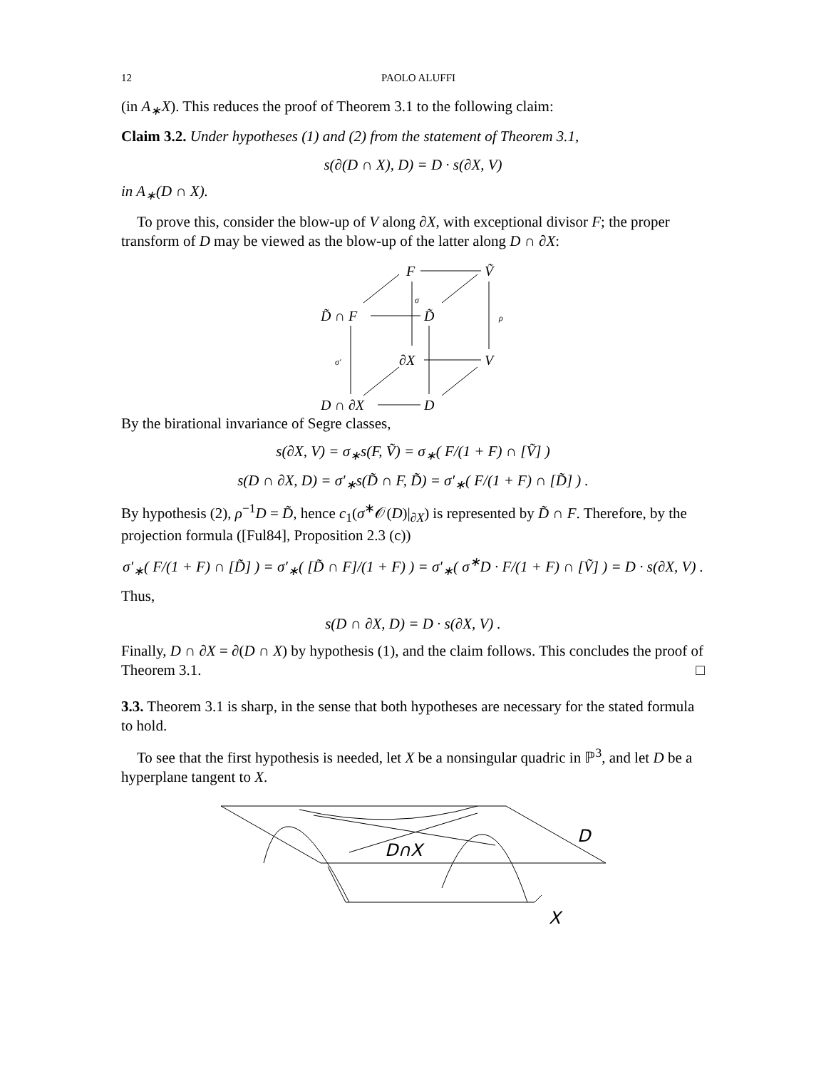12 PAOLO ALUFFI
(in A<sub>∗</sub>X). This reduces the proof of Theorem 3.1 to the following claim:
Claim 3.2. Under hypotheses (1) and (2) from the statement of Theorem 3.1,
s(∂(D ∩ X), D) = D · s(∂X, V)
in A<sub>∗</sub>(D ∩ X).
To prove this, consider the blow-up of V along ∂X, with exceptional divisor F; the proper transform of D may be viewed as the blow-up of the latter along D ∩ ∂X:
F
Ṽ
D̃ ∩ F
D̃
∂X
V
D ∩ ∂X
D
σ
ρ
σ′
By the birational invariance of Segre classes,
s(∂X, V) = σ<sub>∗</sub>s(F, Ṽ) = σ<sub>∗</sub>( F/(1 + F) ∩ [Ṽ] )
s(D ∩ ∂X, D) = σ′<sub>∗</sub>s(D̃ ∩ F, D̃) = σ′<sub>∗</sub>( F/(1 + F) ∩ [D̃] ) .
By hypothesis (2), ρ<sup>−1</sup>D = D̃, hence c<sub>1</sub>(σ<sup>∗</sup>𝒪(D)|<sub>∂X</sub>) is represented by D̃ ∩ F. Therefore, by the projection formula ([Ful84], Proposition 2.3 (c))
σ′<sub>∗</sub>( F/(1 + F) ∩ [D̃] ) = σ′<sub>∗</sub>( [D̃ ∩ F]/(1 + F) ) = σ′<sub>∗</sub>( σ<sup>∗</sup>D · F/(1 + F) ∩ [Ṽ] ) = D · s(∂X, V) .
Thus,
s(D ∩ ∂X, D) = D · s(∂X, V) .
Finally, D ∩ ∂X = ∂(D ∩ X) by hypothesis (1), and the claim follows. This concludes the proof of Theorem 3.1. □
3.3. Theorem 3.1 is sharp, in the sense that both hypotheses are necessary for the stated formula to hold.
To see that the first hypothesis is needed, let X be a nonsingular quadric in ℙ<sup>3</sup>, and let D be a hyperplane tangent to X.
D∩X
D
X